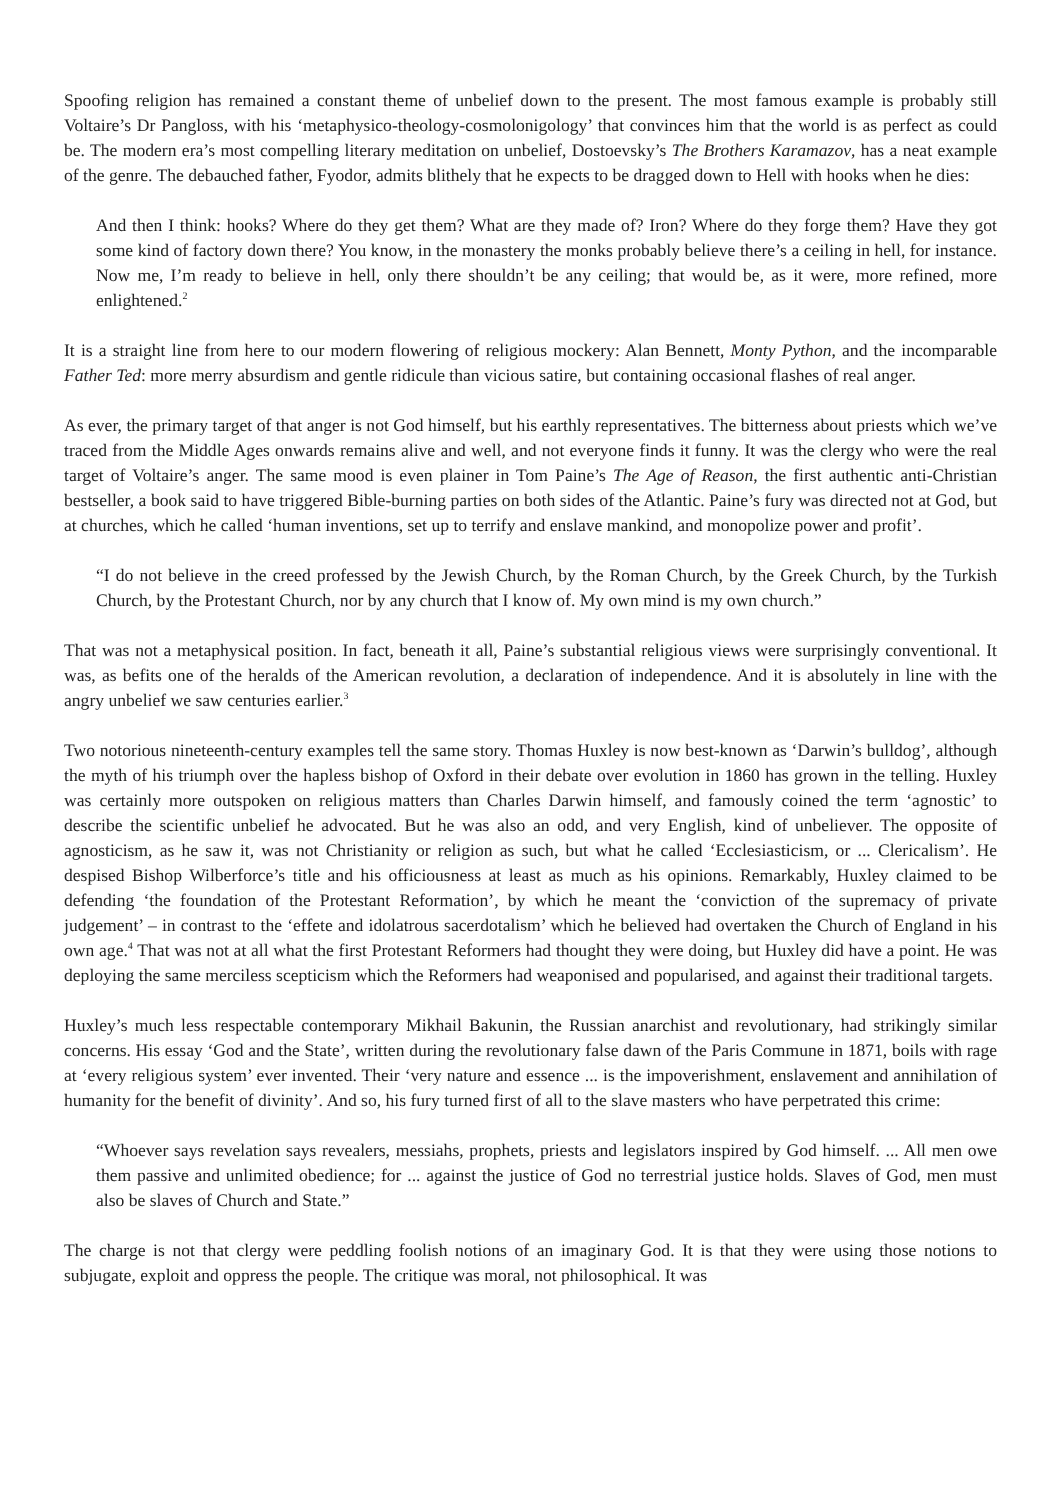Spoofing religion has remained a constant theme of unbelief down to the present. The most famous example is probably still Voltaire’s Dr Pangloss, with his ‘metaphysico-theology-cosmolonigology’ that convinces him that the world is as perfect as could be. The modern era’s most compelling literary meditation on unbelief, Dostoevsky’s The Brothers Karamazov, has a neat example of the genre. The debauched father, Fyodor, admits blithely that he expects to be dragged down to Hell with hooks when he dies:
And then I think: hooks? Where do they get them? What are they made of? Iron? Where do they forge them? Have they got some kind of factory down there? You know, in the monastery the monks probably believe there’s a ceiling in hell, for instance. Now me, I’m ready to believe in hell, only there shouldn’t be any ceiling; that would be, as it were, more refined, more enlightened.<sup>2</sup>
It is a straight line from here to our modern flowering of religious mockery: Alan Bennett, Monty Python, and the incomparable Father Ted: more merry absurdism and gentle ridicule than vicious satire, but containing occasional flashes of real anger.
As ever, the primary target of that anger is not God himself, but his earthly representatives. The bitterness about priests which we’ve traced from the Middle Ages onwards remains alive and well, and not everyone finds it funny. It was the clergy who were the real target of Voltaire’s anger. The same mood is even plainer in Tom Paine’s The Age of Reason, the first authentic anti-Christian bestseller, a book said to have triggered Bible-burning parties on both sides of the Atlantic. Paine’s fury was directed not at God, but at churches, which he called ‘human inventions, set up to terrify and enslave mankind, and monopolize power and profit’.
“I do not believe in the creed professed by the Jewish Church, by the Roman Church, by the Greek Church, by the Turkish Church, by the Protestant Church, nor by any church that I know of. My own mind is my own church.”
That was not a metaphysical position. In fact, beneath it all, Paine’s substantial religious views were surprisingly conventional. It was, as befits one of the heralds of the American revolution, a declaration of independence. And it is absolutely in line with the angry unbelief we saw centuries earlier.<sup>3</sup>
Two notorious nineteenth-century examples tell the same story. Thomas Huxley is now best-known as ‘Darwin’s bulldog’, although the myth of his triumph over the hapless bishop of Oxford in their debate over evolution in 1860 has grown in the telling. Huxley was certainly more outspoken on religious matters than Charles Darwin himself, and famously coined the term ‘agnostic’ to describe the scientific unbelief he advocated. But he was also an odd, and very English, kind of unbeliever. The opposite of agnosticism, as he saw it, was not Christianity or religion as such, but what he called ‘Ecclesiasticism, or ... Clericalism’. He despised Bishop Wilberforce’s title and his officiousness at least as much as his opinions. Remarkably, Huxley claimed to be defending ‘the foundation of the Protestant Reformation’, by which he meant the ‘conviction of the supremacy of private judgement’ – in contrast to the ‘effete and idolatrous sacerdotalism’ which he believed had overtaken the Church of England in his own age.<sup>4</sup> That was not at all what the first Protestant Reformers had thought they were doing, but Huxley did have a point. He was deploying the same merciless scepticism which the Reformers had weaponised and popularised, and against their traditional targets.
Huxley’s much less respectable contemporary Mikhail Bakunin, the Russian anarchist and revolutionary, had strikingly similar concerns. His essay ‘God and the State’, written during the revolutionary false dawn of the Paris Commune in 1871, boils with rage at ‘every religious system’ ever invented. Their ‘very nature and essence ... is the impoverishment, enslavement and annihilation of humanity for the benefit of divinity’. And so, his fury turned first of all to the slave masters who have perpetrated this crime:
“Whoever says revelation says revealers, messiahs, prophets, priests and legislators inspired by God himself. ... All men owe them passive and unlimited obedience; for ... against the justice of God no terrestrial justice holds. Slaves of God, men must also be slaves of Church and State.”
The charge is not that clergy were peddling foolish notions of an imaginary God. It is that they were using those notions to subjugate, exploit and oppress the people. The critique was moral, not philosophical. It was